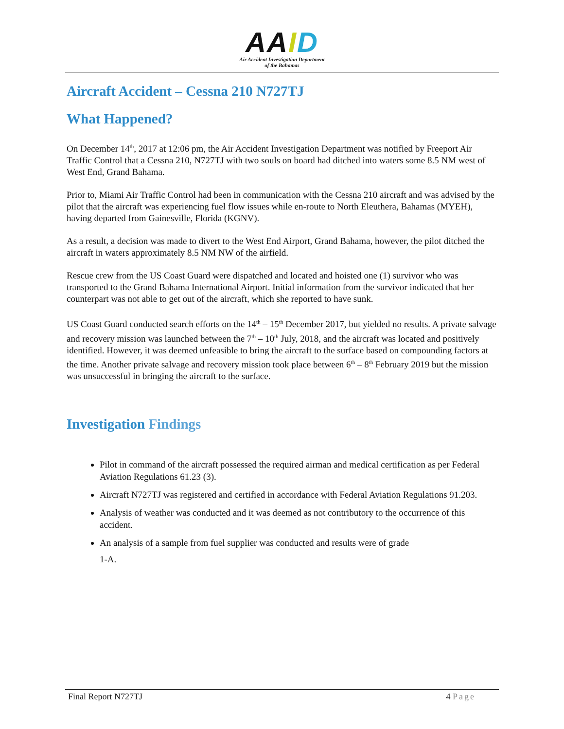AA ID
Air Accident Investigation Department
of the Bahamas
Aircraft Accident – Cessna 210 N727TJ
What Happened?
On December 14<sup>th</sup>, 2017 at 12:06 pm, the Air Accident Investigation Department was notified by Freeport Air Traffic Control that a Cessna 210, N727TJ with two souls on board had ditched into waters some 8.5 NM west of West End, Grand Bahama.
Prior to, Miami Air Traffic Control had been in communication with the Cessna 210 aircraft and was advised by the pilot that the aircraft was experiencing fuel flow issues while en-route to North Eleuthera, Bahamas (MYEH), having departed from Gainesville, Florida (KGNV).
As a result, a decision was made to divert to the West End Airport, Grand Bahama, however, the pilot ditched the aircraft in waters approximately 8.5 NM NW of the airfield.
Rescue crew from the US Coast Guard were dispatched and located and hoisted one (1) survivor who was transported to the Grand Bahama International Airport. Initial information from the survivor indicated that her counterpart was not able to get out of the aircraft, which she reported to have sunk.
US Coast Guard conducted search efforts on the 14<sup>th</sup> – 15<sup>th</sup> December 2017, but yielded no results. A private salvage and recovery mission was launched between the 7<sup>th</sup> – 10<sup>th</sup> July, 2018, and the aircraft was located and positively identified. However, it was deemed unfeasible to bring the aircraft to the surface based on compounding factors at the time. Another private salvage and recovery mission took place between 6<sup>th</sup> – 8<sup>th</sup> February 2019 but the mission was unsuccessful in bringing the aircraft to the surface.
Investigation Findings
Pilot in command of the aircraft possessed the required airman and medical certification as per Federal Aviation Regulations 61.23 (3).
Aircraft N727TJ was registered and certified in accordance with Federal Aviation Regulations 91.203.
Analysis of weather was conducted and it was deemed as not contributory to the occurrence of this accident.
An analysis of a sample from fuel supplier was conducted and results were of grade
1-A.
Final Report N727TJ 4 Page